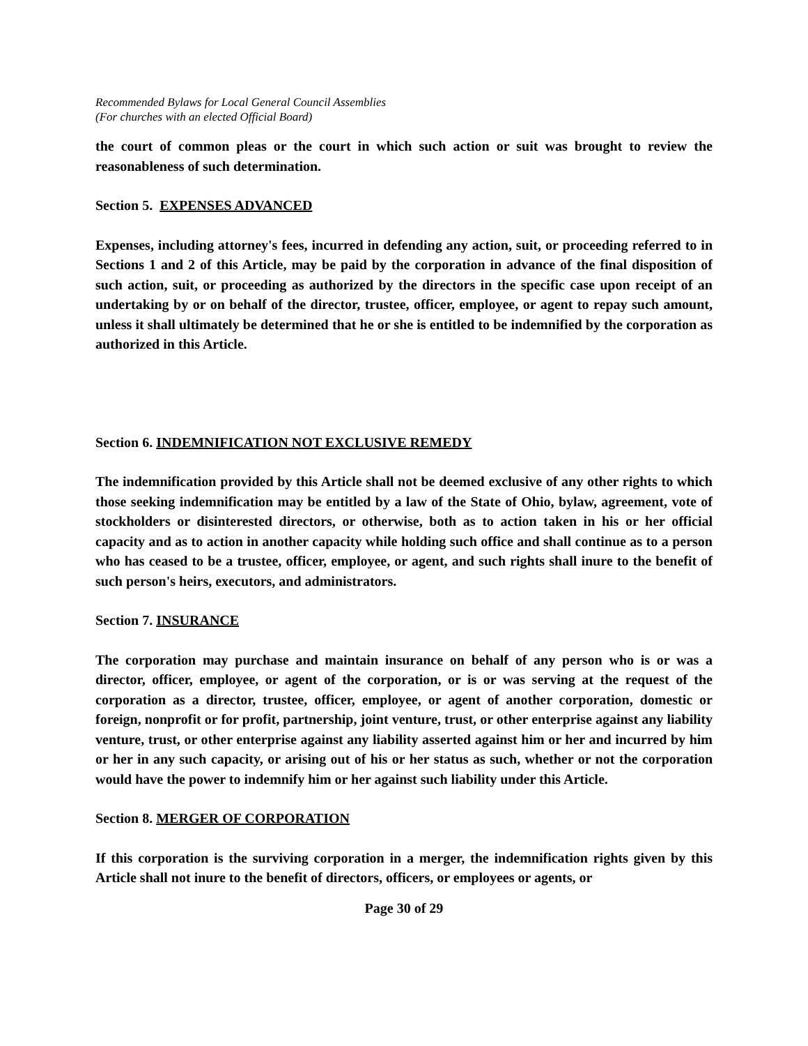Recommended Bylaws for Local General Council Assemblies
(For churches with an elected Official Board)
the court of common pleas or the court in which such action or suit was brought to review the reasonableness of such determination.
Section 5. EXPENSES ADVANCED
Expenses, including attorney's fees, incurred in defending any action, suit, or proceeding referred to in Sections 1 and 2 of this Article, may be paid by the corporation in advance of the final disposition of such action, suit, or proceeding as authorized by the directors in the specific case upon receipt of an undertaking by or on behalf of the director, trustee, officer, employee, or agent to repay such amount, unless it shall ultimately be determined that he or she is entitled to be indemnified by the corporation as authorized in this Article.
Section 6. INDEMNIFICATION NOT EXCLUSIVE REMEDY
The indemnification provided by this Article shall not be deemed exclusive of any other rights to which those seeking indemnification may be entitled by a law of the State of Ohio, bylaw, agreement, vote of stockholders or disinterested directors, or otherwise, both as to action taken in his or her official capacity and as to action in another capacity while holding such office and shall continue as to a person who has ceased to be a trustee, officer, employee, or agent, and such rights shall inure to the benefit of such person's heirs, executors, and administrators.
Section 7. INSURANCE
The corporation may purchase and maintain insurance on behalf of any person who is or was a director, officer, employee, or agent of the corporation, or is or was serving at the request of the corporation as a director, trustee, officer, employee, or agent of another corporation, domestic or foreign, nonprofit or for profit, partnership, joint venture, trust, or other enterprise against any liability venture, trust, or other enterprise against any liability asserted against him or her and incurred by him or her in any such capacity, or arising out of his or her status as such, whether or not the corporation would have the power to indemnify him or her against such liability under this Article.
Section 8. MERGER OF CORPORATION
If this corporation is the surviving corporation in a merger, the indemnification rights given by this Article shall not inure to the benefit of directors, officers, or employees or agents, or
Page 30 of 29